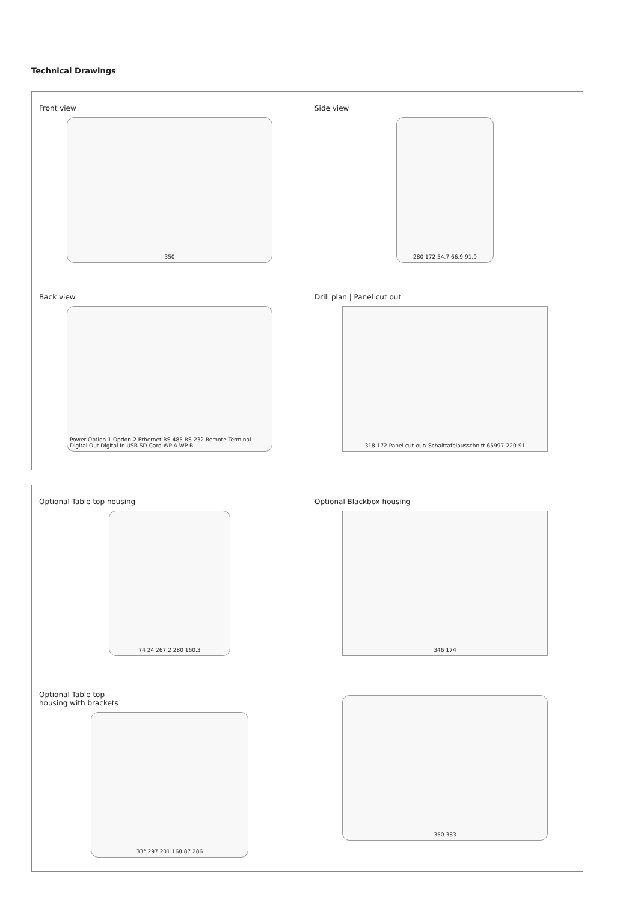Technical Drawings
Front view
350
Side view
280 172 54.7 66.9 91.9
Back view
Power Option-1 Option-2 Ethernet RS-485 RS-232 Remote Terminal Digital Out Digital In USB SD-Card WP A WP B
Drill plan | Panel cut out
318 172 Panel cut-out/ Schalttafelausschnitt 65997-220-91
Optional Table top housing
74 24 267.2 280 160.3
Optional Blackbox housing
346 174
Optional Table top
housing with brackets
33° 297 201 168 87 286
350 383